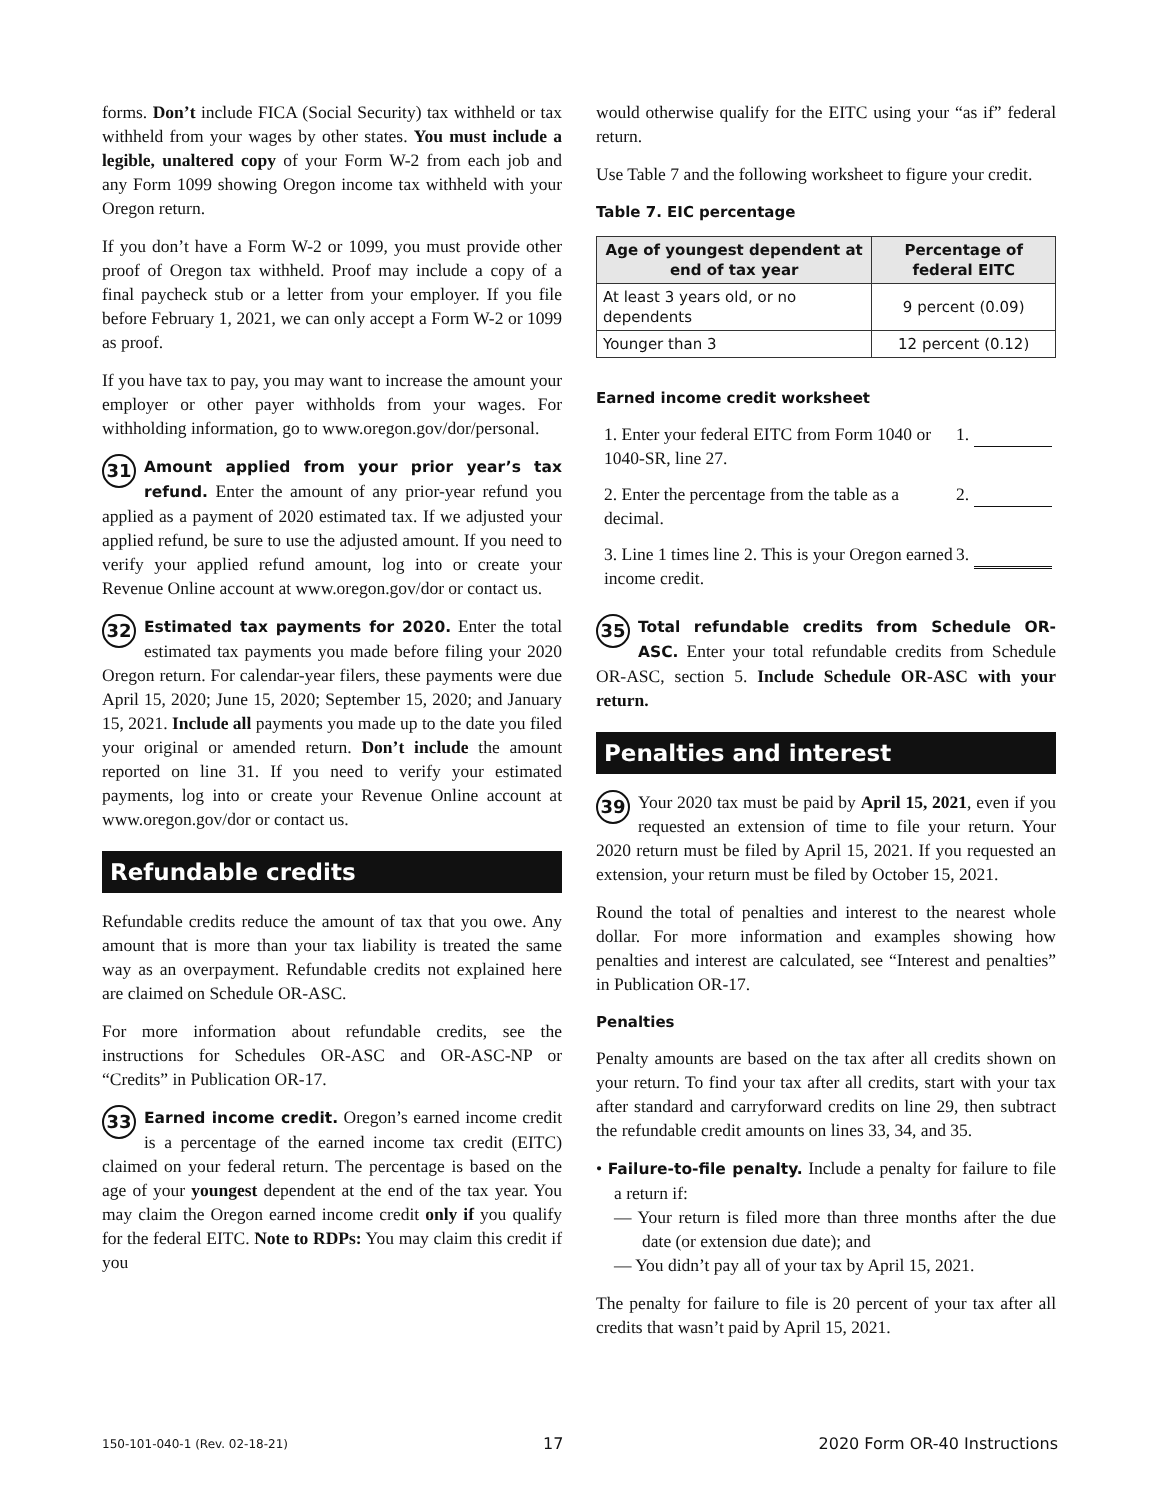forms. Don’t include FICA (Social Security) tax withheld or tax withheld from your wages by other states. You must include a legible, unaltered copy of your Form W-2 from each job and any Form 1099 showing Oregon income tax withheld with your Oregon return.
If you don’t have a Form W-2 or 1099, you must provide other proof of Oregon tax withheld. Proof may include a copy of a final paycheck stub or a letter from your employer. If you file before February 1, 2021, we can only accept a Form W-2 or 1099 as proof.
If you have tax to pay, you may want to increase the amount your employer or other payer withholds from your wages. For withholding information, go to www.oregon.gov/dor/personal.
31 Amount applied from your prior year’s tax refund. Enter the amount of any prior-year refund you applied as a payment of 2020 estimated tax. If we adjusted your applied refund, be sure to use the adjusted amount. If you need to verify your applied refund amount, log into or create your Revenue Online account at www.oregon.gov/dor or contact us.
32 Estimated tax payments for 2020. Enter the total estimated tax payments you made before filing your 2020 Oregon return. For calendar-year filers, these payments were due April 15, 2020; June 15, 2020; September 15, 2020; and January 15, 2021. Include all payments you made up to the date you filed your original or amended return. Don’t include the amount reported on line 31. If you need to verify your estimated payments, log into or create your Revenue Online account at www.oregon.gov/dor or contact us.
Refundable credits
Refundable credits reduce the amount of tax that you owe. Any amount that is more than your tax liability is treated the same way as an overpayment. Refundable credits not explained here are claimed on Schedule OR-ASC.
For more information about refundable credits, see the instructions for Schedules OR-ASC and OR-ASC-NP or “Credits” in Publication OR-17.
33 Earned income credit. Oregon’s earned income credit is a percentage of the earned income tax credit (EITC) claimed on your federal return. The percentage is based on the age of your youngest dependent at the end of the tax year. You may claim the Oregon earned income credit only if you qualify for the federal EITC. Note to RDPs: You may claim this credit if you
would otherwise qualify for the EITC using your “as if” federal return.
Use Table 7 and the following worksheet to figure your credit.
Table 7. EIC percentage
| Age of youngest dependent at end of tax year | Percentage of federal EITC |
| --- | --- |
| At least 3 years old, or no dependents | 9 percent (0.09) |
| Younger than 3 | 12 percent (0.12) |
Earned income credit worksheet
1. Enter your federal EITC from Form 1040 or 1040-SR, line 27.
1.
2. Enter the percentage from the table as a decimal.
2.
3. Line 1 times line 2. This is your Oregon earned income credit.
3.
35 Total refundable credits from Schedule OR-ASC. Enter your total refundable credits from Schedule OR-ASC, section 5. Include Schedule OR-ASC with your return.
Penalties and interest
39 Your 2020 tax must be paid by April 15, 2021, even if you requested an extension of time to file your return. Your 2020 return must be filed by April 15, 2021. If you requested an extension, your return must be filed by October 15, 2021.
Round the total of penalties and interest to the nearest whole dollar. For more information and examples showing how penalties and interest are calculated, see “Interest and penalties” in Publication OR-17.
Penalties
Penalty amounts are based on the tax after all credits shown on your return. To find your tax after all credits, start with your tax after standard and carryforward credits on line 29, then subtract the refundable credit amounts on lines 33, 34, and 35.
• Failure-to-file penalty. Include a penalty for failure to file a return if:
— Your return is filed more than three months after the due date (or extension due date); and
— You didn’t pay all of your tax by April 15, 2021.
The penalty for failure to file is 20 percent of your tax after all credits that wasn’t paid by April 15, 2021.
150-101-040-1 (Rev. 02-18-21) 17 2020 Form OR-40 Instructions